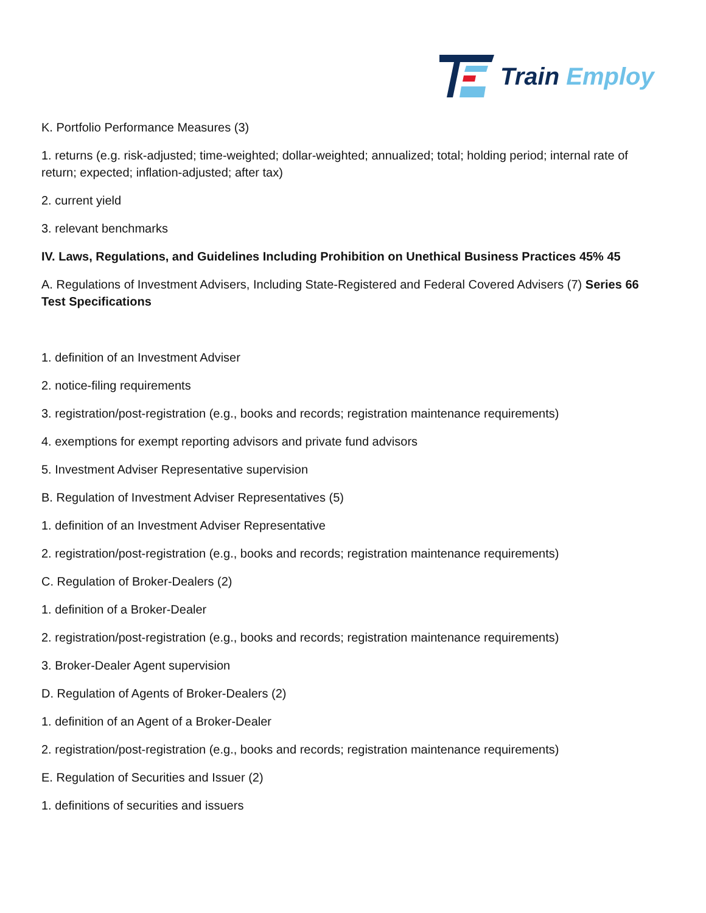Train Employ
K. Portfolio Performance Measures (3)
1. returns (e.g. risk-adjusted; time-weighted; dollar-weighted; annualized; total; holding period; internal rate of return; expected; inflation-adjusted; after tax)
2. current yield
3. relevant benchmarks
IV. Laws, Regulations, and Guidelines Including Prohibition on Unethical Business Practices 45% 45
A. Regulations of Investment Advisers, Including State-Registered and Federal Covered Advisers (7) Series 66 Test Specifications
1. definition of an Investment Adviser
2. notice-filing requirements
3. registration/post-registration (e.g., books and records; registration maintenance requirements)
4. exemptions for exempt reporting advisors and private fund advisors
5. Investment Adviser Representative supervision
B. Regulation of Investment Adviser Representatives (5)
1. definition of an Investment Adviser Representative
2. registration/post-registration (e.g., books and records; registration maintenance requirements)
C. Regulation of Broker-Dealers (2)
1. definition of a Broker-Dealer
2. registration/post-registration (e.g., books and records; registration maintenance requirements)
3. Broker-Dealer Agent supervision
D. Regulation of Agents of Broker-Dealers (2)
1. definition of an Agent of a Broker-Dealer
2. registration/post-registration (e.g., books and records; registration maintenance requirements)
E. Regulation of Securities and Issuer (2)
1. definitions of securities and issuers